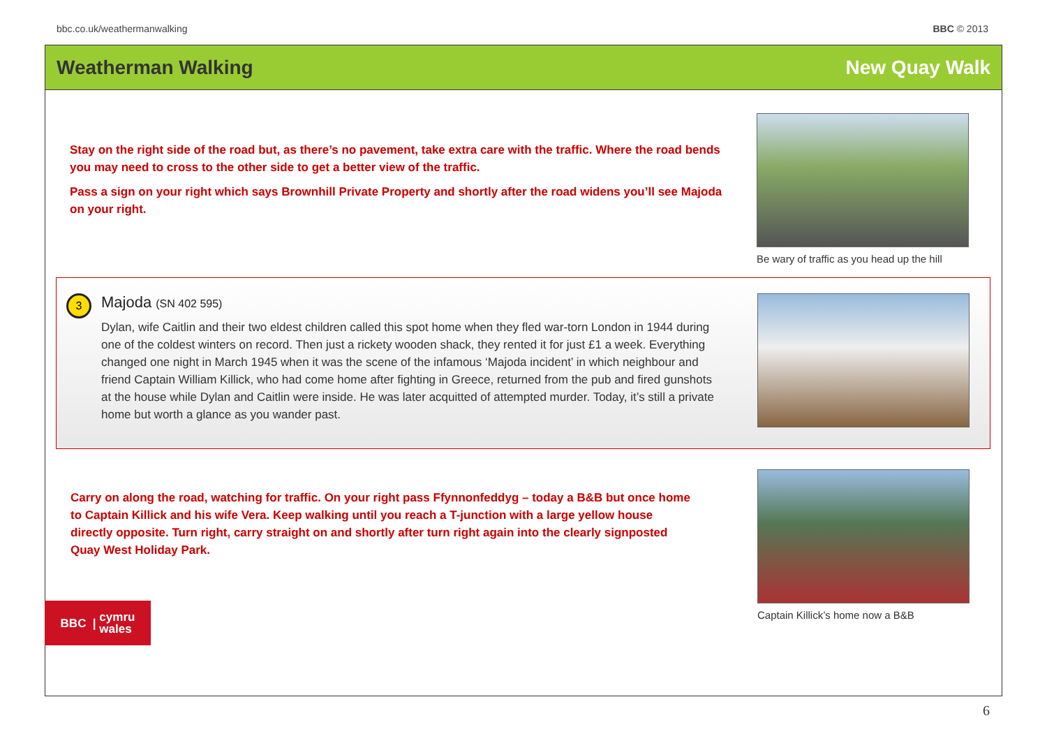bbc.co.uk/weathermanwalking BBC © 2013
Weatherman Walking New Quay Walk
Stay on the right side of the road but, as there’s no pavement, take extra care with the traffic. Where the road bends you may need to cross to the other side to get a better view of the traffic.
Pass a sign on your right which says Brownhill Private Property and shortly after the road widens you’ll see Majoda on your right.
Be wary of traffic as you head up the hill
3
Majoda (SN 402 595)
Dylan, wife Caitlin and their two eldest children called this spot home when they fled war-torn London in 1944 during one of the coldest winters on record. Then just a rickety wooden shack, they rented it for just £1 a week. Everything changed one night in March 1945 when it was the scene of the infamous ‘Majoda incident’ in which neighbour and friend Captain William Killick, who had come home after fighting in Greece, returned from the pub and fired gunshots at the house while Dylan and Caitlin were inside. He was later acquitted of attempted murder. Today, it’s still a private home but worth a glance as you wander past.
Carry on along the road, watching for traffic. On your right pass Ffynnonfeddyg – today a B&B but once home to Captain Killick and his wife Vera. Keep walking until you reach a T-junction with a large yellow house directly opposite. Turn right, carry straight on and shortly after turn right again into the clearly signposted Quay West Holiday Park.
BBC | cymru
wales
Captain Killick’s home now a B&B
6